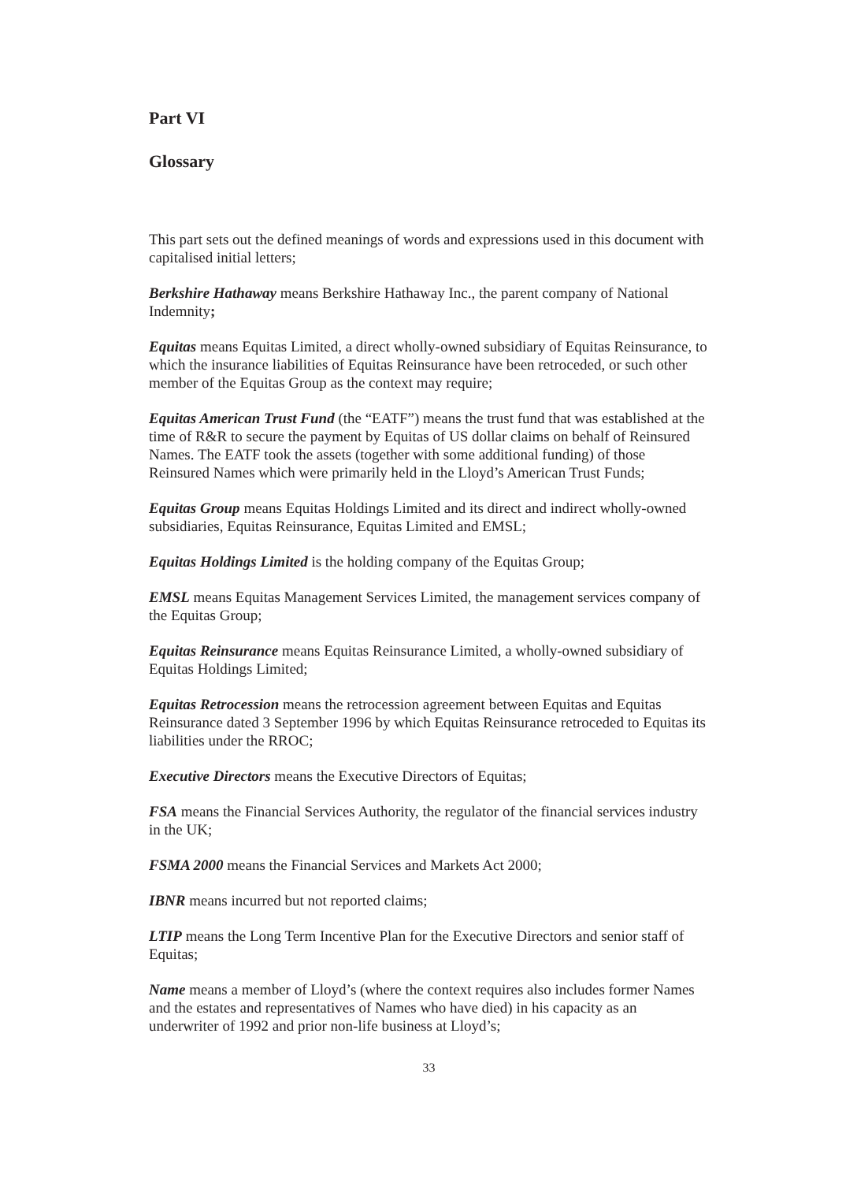Part VI
Glossary
This part sets out the defined meanings of words and expressions used in this document with capitalised initial letters;
Berkshire Hathaway means Berkshire Hathaway Inc., the parent company of National Indemnity;
Equitas means Equitas Limited, a direct wholly-owned subsidiary of Equitas Reinsurance, to which the insurance liabilities of Equitas Reinsurance have been retroceded, or such other member of the Equitas Group as the context may require;
Equitas American Trust Fund (the “EATF”) means the trust fund that was established at the time of R&R to secure the payment by Equitas of US dollar claims on behalf of Reinsured Names. The EATF took the assets (together with some additional funding) of those Reinsured Names which were primarily held in the Lloyd’s American Trust Funds;
Equitas Group means Equitas Holdings Limited and its direct and indirect wholly-owned subsidiaries, Equitas Reinsurance, Equitas Limited and EMSL;
Equitas Holdings Limited is the holding company of the Equitas Group;
EMSL means Equitas Management Services Limited, the management services company of the Equitas Group;
Equitas Reinsurance means Equitas Reinsurance Limited, a wholly-owned subsidiary of Equitas Holdings Limited;
Equitas Retrocession means the retrocession agreement between Equitas and Equitas Reinsurance dated 3 September 1996 by which Equitas Reinsurance retroceded to Equitas its liabilities under the RROC;
Executive Directors means the Executive Directors of Equitas;
FSA means the Financial Services Authority, the regulator of the financial services industry in the UK;
FSMA 2000 means the Financial Services and Markets Act 2000;
IBNR means incurred but not reported claims;
LTIP means the Long Term Incentive Plan for the Executive Directors and senior staff of Equitas;
Name means a member of Lloyd’s (where the context requires also includes former Names and the estates and representatives of Names who have died) in his capacity as an underwriter of 1992 and prior non-life business at Lloyd’s;
33